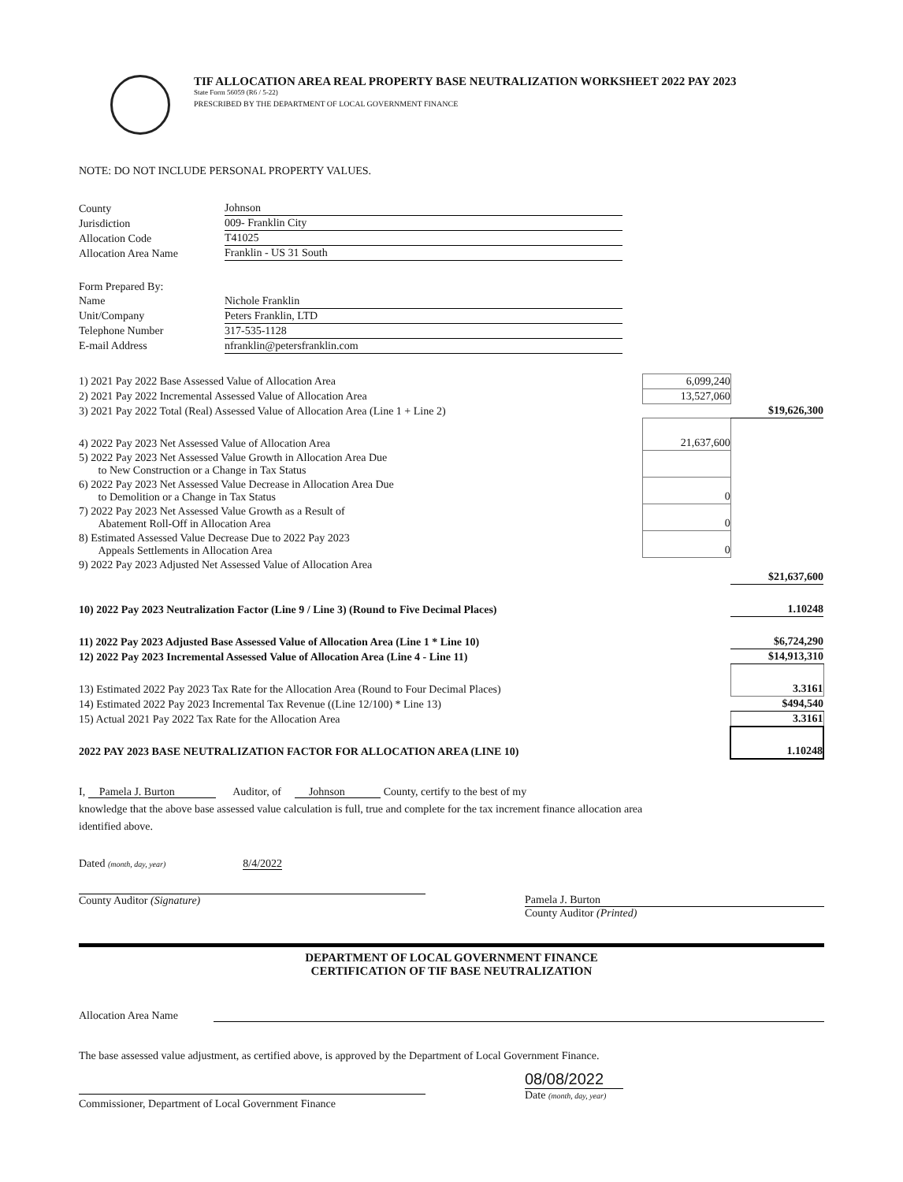TIF ALLOCATION AREA REAL PROPERTY BASE NEUTRALIZATION WORKSHEET 2022 PAY 2023
State Form 56059 (R6 / 5-22)
PRESCRIBED BY THE DEPARTMENT OF LOCAL GOVERNMENT FINANCE
NOTE: DO NOT INCLUDE PERSONAL PROPERTY VALUES.
| County | Johnson |
| Jurisdiction | 009- Franklin City |
| Allocation Code | T41025 |
| Allocation Area Name | Franklin - US 31 South |
| Form Prepared By: | |
| Name | Nichole Franklin |
| Unit/Company | Peters Franklin, LTD |
| Telephone Number | 317-535-1128 |
| E-mail Address | nfranklin@petersfranklin.com |
| 1) 2021 Pay 2022 Base Assessed Value of Allocation Area | 6,099,240 | |
| 2) 2021 Pay 2022 Incremental Assessed Value of Allocation Area | 13,527,060 | |
| 3) 2021 Pay 2022 Total (Real) Assessed Value of Allocation Area (Line 1 + Line 2) | | $19,626,300 |
| 4) 2022 Pay 2023 Net Assessed Value of Allocation Area | 21,637,600 | |
| 5) 2022 Pay 2023 Net Assessed Value Growth in Allocation Area Due to New Construction or a Change in Tax Status | | |
| 6) 2022 Pay 2023 Net Assessed Value Decrease in Allocation Area Due to Demolition or a Change in Tax Status | 0 | |
| 7) 2022 Pay 2023 Net Assessed Value Growth as a Result of Abatement Roll-Off in Allocation Area | 0 | |
| 8) Estimated Assessed Value Decrease Due to 2022 Pay 2023 Appeals Settlements in Allocation Area | 0 | |
| 9) 2022 Pay 2023 Adjusted Net Assessed Value of Allocation Area | | $21,637,600 |
| 10) 2022 Pay 2023 Neutralization Factor (Line 9 / Line 3) (Round to Five Decimal Places) | | 1.10248 |
| 11) 2022 Pay 2023 Adjusted Base Assessed Value of Allocation Area (Line 1 * Line 10) | | $6,724,290 |
| 12) 2022 Pay 2023 Incremental Assessed Value of Allocation Area (Line 4 - Line 11) | | $14,913,310 |
| 13) Estimated 2022 Pay 2023 Tax Rate for the Allocation Area (Round to Four Decimal Places) | | 3.3161 |
| 14) Estimated 2022 Pay 2023 Incremental Tax Revenue ((Line 12/100) * Line 13) | | $494,540 |
| 15) Actual 2021 Pay 2022 Tax Rate for the Allocation Area | | 3.3161 |
| 2022 PAY 2023 BASE NEUTRALIZATION FACTOR FOR ALLOCATION AREA (LINE 10) | | 1.10248 |
I, Pamela J. Burton Auditor, of Johnson County, certify to the best of my
knowledge that the above base assessed value calculation is full, true and complete for the tax increment finance allocation area
identified above.
Dated (month, day, year) 8/4/2022
County Auditor (Signature) Pamela J. Burton
County Auditor (Printed)
DEPARTMENT OF LOCAL GOVERNMENT FINANCE
CERTIFICATION OF TIF BASE NEUTRALIZATION
Allocation Area Name
The base assessed value adjustment, as certified above, is approved by the Department of Local Government Finance.
Commissioner, Department of Local Government Finance
08/08/2022
Date (month, day, year)